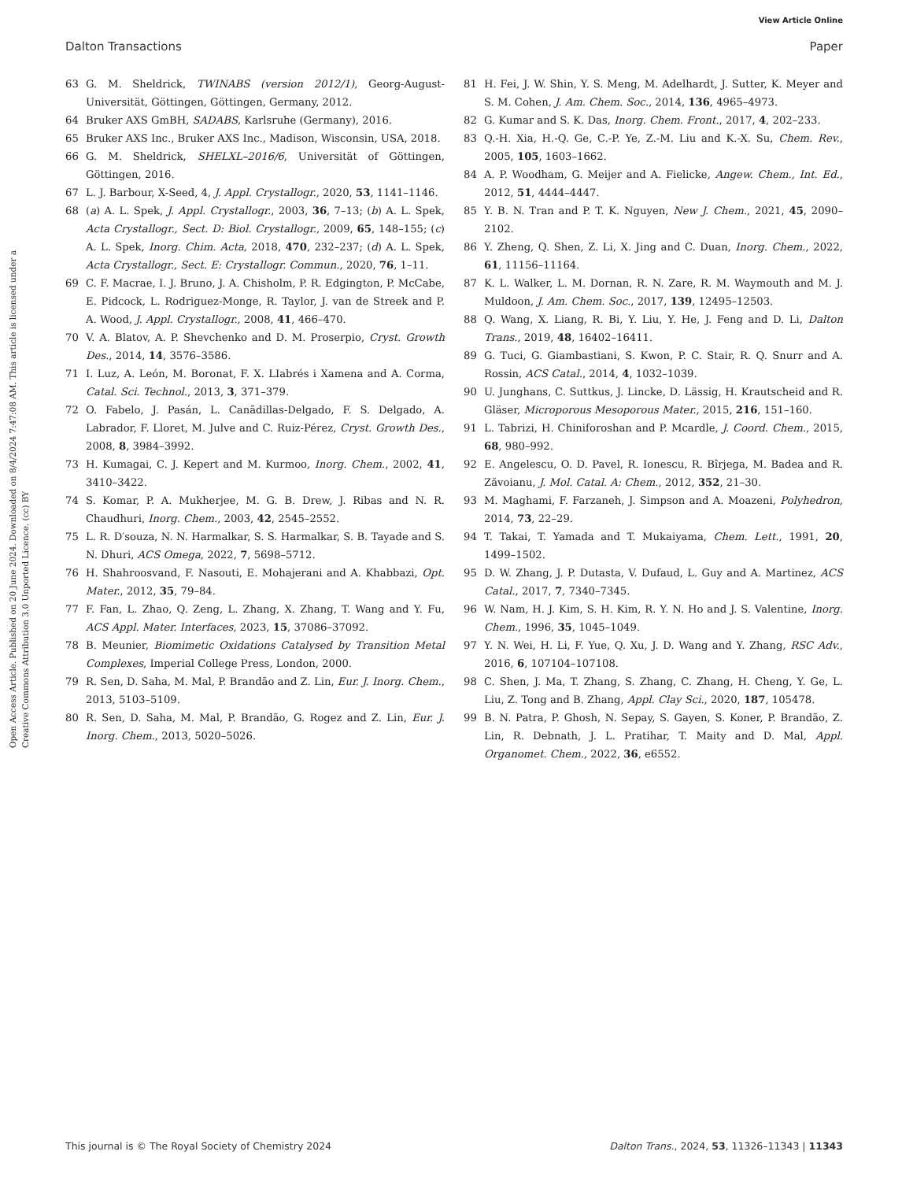View Article Online
Dalton Transactions Paper
Open Access Article. Published on 20 June 2024. Downloaded on 8/4/2024 7:47:08 AM. This article is licensed under a Creative Commons Attribution 3.0 Unported Licence. (cc) BY
63 G. M. Sheldrick, TWINABS (version 2012/1), Georg-August-Universität, Göttingen, Göttingen, Germany, 2012.
64 Bruker AXS GmBH, SADABS, Karlsruhe (Germany), 2016.
65 Bruker AXS Inc., Bruker AXS Inc., Madison, Wisconsin, USA, 2018.
66 G. M. Sheldrick, SHELXL–2016/6, Universität of Göttingen, Göttingen, 2016.
67 L. J. Barbour, X-Seed, 4, J. Appl. Crystallogr., 2020, 53, 1141–1146.
68 (a) A. L. Spek, J. Appl. Crystallogr., 2003, 36, 7–13; (b) A. L. Spek, Acta Crystallogr., Sect. D: Biol. Crystallogr., 2009, 65, 148–155; (c) A. L. Spek, Inorg. Chim. Acta, 2018, 470, 232–237; (d) A. L. Spek, Acta Crystallogr., Sect. E: Crystallogr. Commun., 2020, 76, 1–11.
69 C. F. Macrae, I. J. Bruno, J. A. Chisholm, P. R. Edgington, P. McCabe, E. Pidcock, L. Rodriguez-Monge, R. Taylor, J. van de Streek and P. A. Wood, J. Appl. Crystallogr., 2008, 41, 466–470.
70 V. A. Blatov, A. P. Shevchenko and D. M. Proserpio, Cryst. Growth Des., 2014, 14, 3576–3586.
71 I. Luz, A. León, M. Boronat, F. X. LIabrés i Xamena and A. Corma, Catal. Sci. Technol., 2013, 3, 371–379.
72 O. Fabelo, J. Pasán, L. Canãdillas-Delgado, F. S. Delgado, A. Labrador, F. Lloret, M. Julve and C. Ruiz-Pérez, Cryst. Growth Des., 2008, 8, 3984–3992.
73 H. Kumagai, C. J. Kepert and M. Kurmoo, Inorg. Chem., 2002, 41, 3410–3422.
74 S. Komar, P. A. Mukherjee, M. G. B. Drew, J. Ribas and N. R. Chaudhuri, Inorg. Chem., 2003, 42, 2545–2552.
75 L. R. D′souza, N. N. Harmalkar, S. S. Harmalkar, S. B. Tayade and S. N. Dhuri, ACS Omega, 2022, 7, 5698–5712.
76 H. Shahroosvand, F. Nasouti, E. Mohajerani and A. Khabbazi, Opt. Mater., 2012, 35, 79–84.
77 F. Fan, L. Zhao, Q. Zeng, L. Zhang, X. Zhang, T. Wang and Y. Fu, ACS Appl. Mater. Interfaces, 2023, 15, 37086–37092.
78 B. Meunier, Biomimetic Oxidations Catalysed by Transition Metal Complexes, Imperial College Press, London, 2000.
79 R. Sen, D. Saha, M. Mal, P. Brandão and Z. Lin, Eur. J. Inorg. Chem., 2013, 5103–5109.
80 R. Sen, D. Saha, M. Mal, P. Brandão, G. Rogez and Z. Lin, Eur. J. Inorg. Chem., 2013, 5020–5026.
81 H. Fei, J. W. Shin, Y. S. Meng, M. Adelhardt, J. Sutter, K. Meyer and S. M. Cohen, J. Am. Chem. Soc., 2014, 136, 4965–4973.
82 G. Kumar and S. K. Das, Inorg. Chem. Front., 2017, 4, 202–233.
83 Q.-H. Xia, H.-Q. Ge, C.-P. Ye, Z.-M. Liu and K.-X. Su, Chem. Rev., 2005, 105, 1603–1662.
84 A. P. Woodham, G. Meijer and A. Fielicke, Angew. Chem., Int. Ed., 2012, 51, 4444–4447.
85 Y. B. N. Tran and P. T. K. Nguyen, New J. Chem., 2021, 45, 2090–2102.
86 Y. Zheng, Q. Shen, Z. Li, X. Jing and C. Duan, Inorg. Chem., 2022, 61, 11156–11164.
87 K. L. Walker, L. M. Dornan, R. N. Zare, R. M. Waymouth and M. J. Muldoon, J. Am. Chem. Soc., 2017, 139, 12495–12503.
88 Q. Wang, X. Liang, R. Bi, Y. Liu, Y. He, J. Feng and D. Li, Dalton Trans., 2019, 48, 16402–16411.
89 G. Tuci, G. Giambastiani, S. Kwon, P. C. Stair, R. Q. Snurr and A. Rossin, ACS Catal., 2014, 4, 1032–1039.
90 U. Junghans, C. Suttkus, J. Lincke, D. Lässig, H. Krautscheid and R. Gläser, Microporous Mesoporous Mater., 2015, 216, 151–160.
91 L. Tabrizi, H. Chiniforoshan and P. Mcardle, J. Coord. Chem., 2015, 68, 980–992.
92 E. Angelescu, O. D. Pavel, R. Ionescu, R. Bîrjega, M. Badea and R. Zăvoianu, J. Mol. Catal. A: Chem., 2012, 352, 21–30.
93 M. Maghami, F. Farzaneh, J. Simpson and A. Moazeni, Polyhedron, 2014, 73, 22–29.
94 T. Takai, T. Yamada and T. Mukaiyama, Chem. Lett., 1991, 20, 1499–1502.
95 D. W. Zhang, J. P. Dutasta, V. Dufaud, L. Guy and A. Martinez, ACS Catal., 2017, 7, 7340–7345.
96 W. Nam, H. J. Kim, S. H. Kim, R. Y. N. Ho and J. S. Valentine, Inorg. Chem., 1996, 35, 1045–1049.
97 Y. N. Wei, H. Li, F. Yue, Q. Xu, J. D. Wang and Y. Zhang, RSC Adv., 2016, 6, 107104–107108.
98 C. Shen, J. Ma, T. Zhang, S. Zhang, C. Zhang, H. Cheng, Y. Ge, L. Liu, Z. Tong and B. Zhang, Appl. Clay Sci., 2020, 187, 105478.
99 B. N. Patra, P. Ghosh, N. Sepay, S. Gayen, S. Koner, P. Brandão, Z. Lin, R. Debnath, J. L. Pratihar, T. Maity and D. Mal, Appl. Organomet. Chem., 2022, 36, e6552.
This journal is © The Royal Society of Chemistry 2024 Dalton Trans., 2024, 53, 11326–11343 | 11343